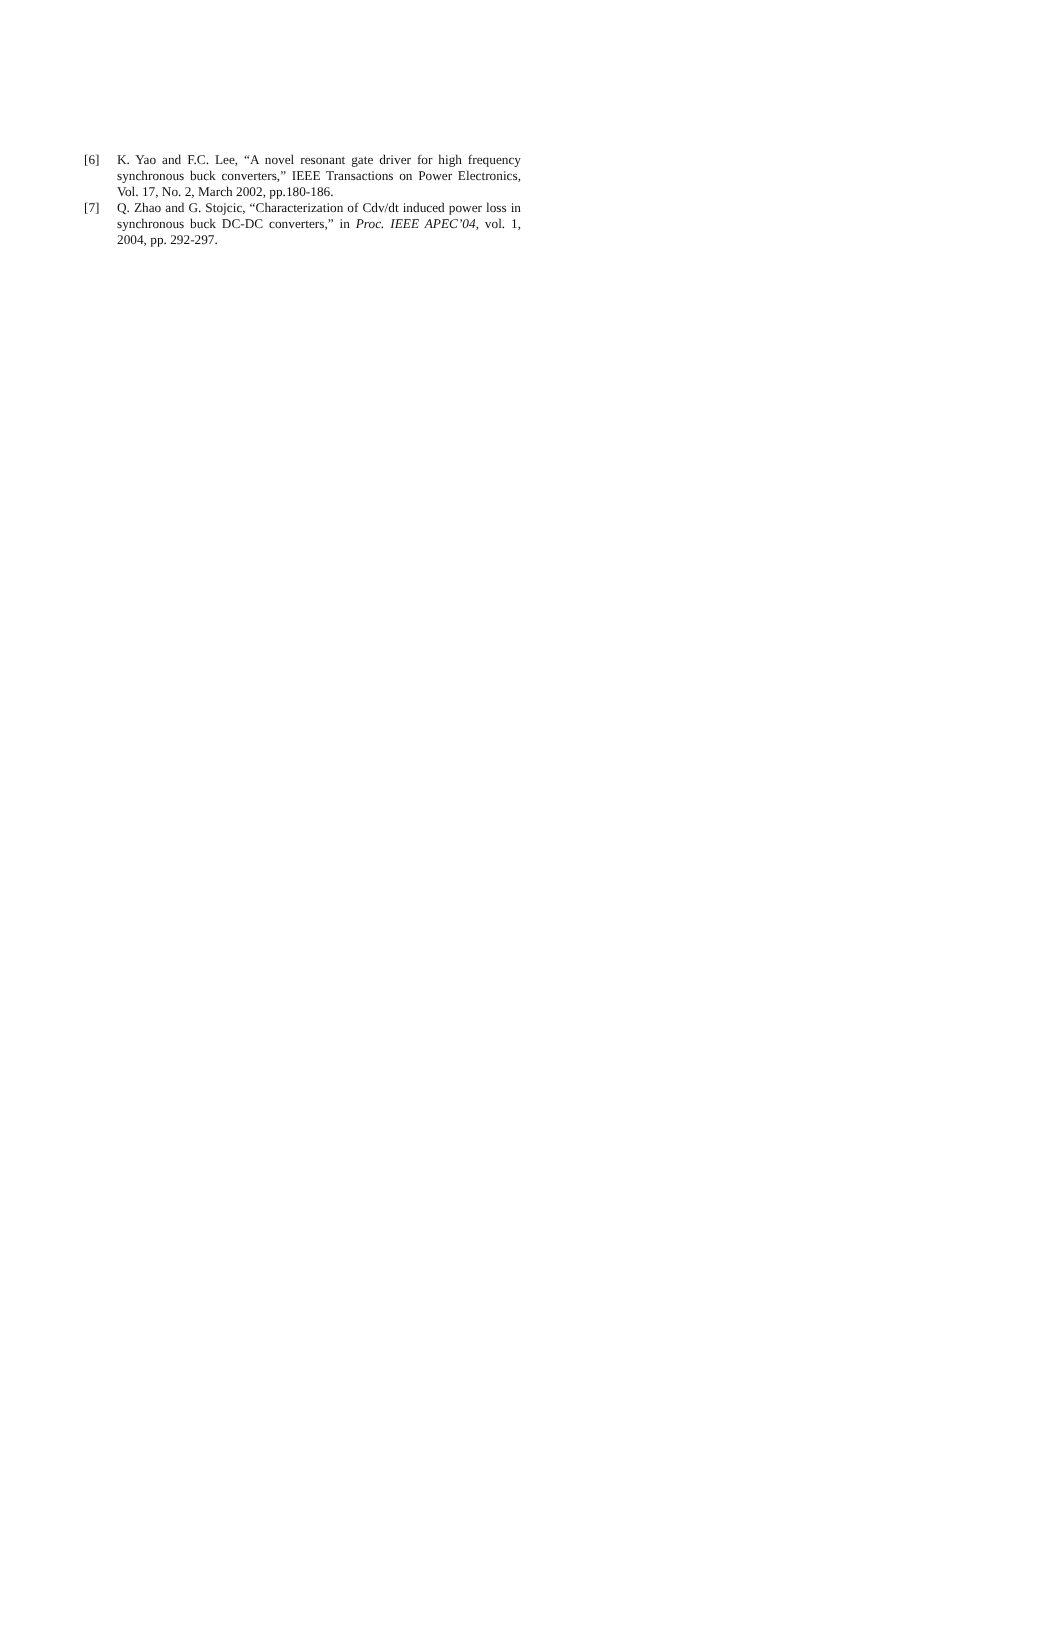[6] K. Yao and F.C. Lee, “A novel resonant gate driver for high frequency synchronous buck converters,” IEEE Transactions on Power Electronics, Vol. 17, No. 2, March 2002, pp.180-186.
[7] Q. Zhao and G. Stojcic, “Characterization of Cdv/dt induced power loss in synchronous buck DC-DC converters,” in Proc. IEEE APEC’04, vol. 1, 2004, pp. 292-297.